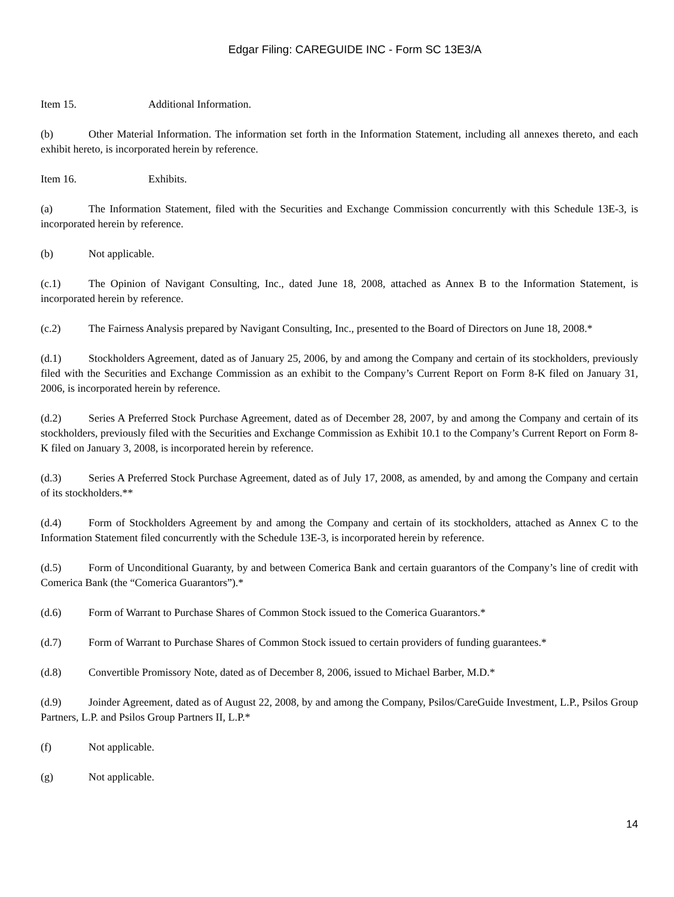Edgar Filing: CAREGUIDE INC - Form SC 13E3/A
Item 15. Additional Information.
(b) Other Material Information. The information set forth in the Information Statement, including all annexes thereto, and each exhibit hereto, is incorporated herein by reference.
Item 16. Exhibits.
(a) The Information Statement, filed with the Securities and Exchange Commission concurrently with this Schedule 13E-3, is incorporated herein by reference.
(b) Not applicable.
(c.1) The Opinion of Navigant Consulting, Inc., dated June 18, 2008, attached as Annex B to the Information Statement, is incorporated herein by reference.
(c.2) The Fairness Analysis prepared by Navigant Consulting, Inc., presented to the Board of Directors on June 18, 2008.*
(d.1) Stockholders Agreement, dated as of January 25, 2006, by and among the Company and certain of its stockholders, previously filed with the Securities and Exchange Commission as an exhibit to the Company’s Current Report on Form 8-K filed on January 31, 2006, is incorporated herein by reference.
(d.2) Series A Preferred Stock Purchase Agreement, dated as of December 28, 2007, by and among the Company and certain of its stockholders, previously filed with the Securities and Exchange Commission as Exhibit 10.1 to the Company’s Current Report on Form 8-K filed on January 3, 2008, is incorporated herein by reference.
(d.3) Series A Preferred Stock Purchase Agreement, dated as of July 17, 2008, as amended, by and among the Company and certain of its stockholders.**
(d.4) Form of Stockholders Agreement by and among the Company and certain of its stockholders, attached as Annex C to the Information Statement filed concurrently with the Schedule 13E-3, is incorporated herein by reference.
(d.5) Form of Unconditional Guaranty, by and between Comerica Bank and certain guarantors of the Company’s line of credit with Comerica Bank (the “Comerica Guarantors”).*
(d.6) Form of Warrant to Purchase Shares of Common Stock issued to the Comerica Guarantors.*
(d.7) Form of Warrant to Purchase Shares of Common Stock issued to certain providers of funding guarantees.*
(d.8) Convertible Promissory Note, dated as of December 8, 2006, issued to Michael Barber, M.D.*
(d.9) Joinder Agreement, dated as of August 22, 2008, by and among the Company, Psilos/CareGuide Investment, L.P., Psilos Group Partners, L.P. and Psilos Group Partners II, L.P.*
(f) Not applicable.
(g) Not applicable.
14